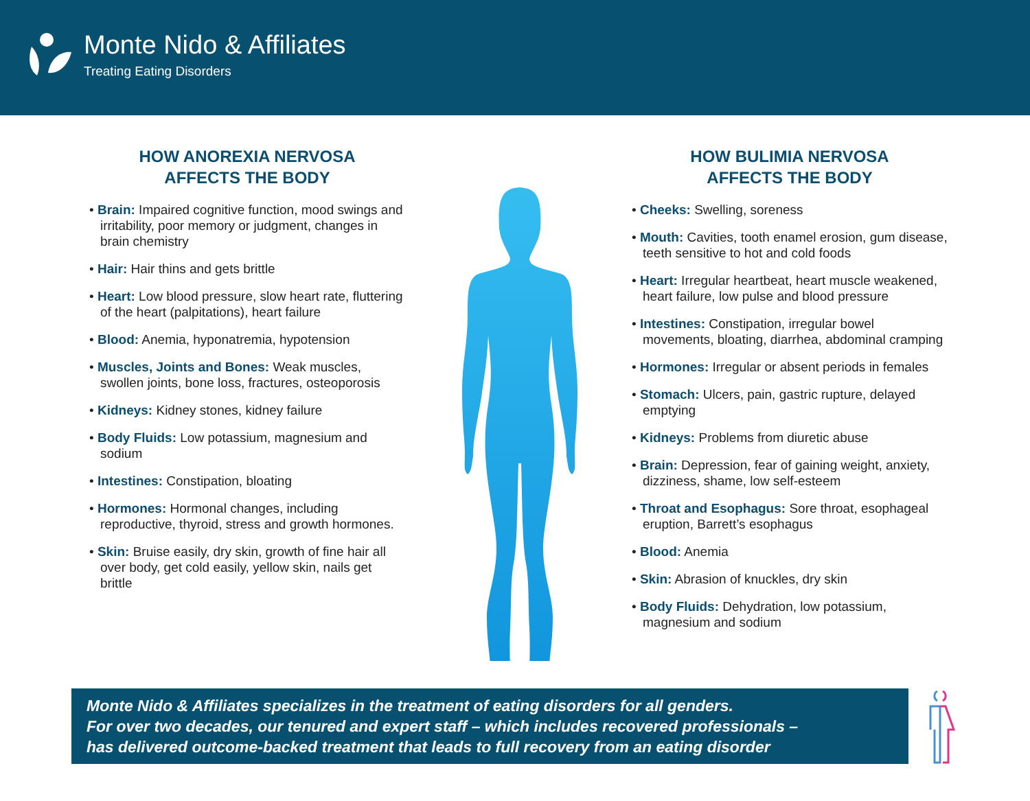Monte Nido & Affiliates
Treating Eating Disorders
HOW ANOREXIA NERVOSA
AFFECTS THE BODY
• Brain: Impaired cognitive function, mood swings and irritability, poor memory or judgment, changes in brain chemistry
• Hair: Hair thins and gets brittle
• Heart: Low blood pressure, slow heart rate, fluttering of the heart (palpitations), heart failure
• Blood: Anemia, hyponatremia, hypotension
• Muscles, Joints and Bones: Weak muscles, swollen joints, bone loss, fractures, osteoporosis
• Kidneys: Kidney stones, kidney failure
• Body Fluids: Low potassium, magnesium and sodium
• Intestines: Constipation, bloating
• Hormones: Hormonal changes, including reproductive, thyroid, stress and growth hormones.
• Skin: Bruise easily, dry skin, growth of fine hair all over body, get cold easily, yellow skin, nails get brittle
HOW BULIMIA NERVOSA
AFFECTS THE BODY
• Cheeks: Swelling, soreness
• Mouth: Cavities, tooth enamel erosion, gum disease, teeth sensitive to hot and cold foods
• Heart: Irregular heartbeat, heart muscle weakened, heart failure, low pulse and blood pressure
• Intestines: Constipation, irregular bowel movements, bloating, diarrhea, abdominal cramping
• Hormones: Irregular or absent periods in females
• Stomach: Ulcers, pain, gastric rupture, delayed emptying
• Kidneys: Problems from diuretic abuse
• Brain: Depression, fear of gaining weight, anxiety, dizziness, shame, low self-esteem
• Throat and Esophagus: Sore throat, esophageal eruption, Barrett’s esophagus
• Blood: Anemia
• Skin: Abrasion of knuckles, dry skin
• Body Fluids: Dehydration, low potassium, magnesium and sodium
Monte Nido & Affiliates specializes in the treatment of eating disorders for all genders.
For over two decades, our tenured and expert staff – which includes recovered professionals –
has delivered outcome-backed treatment that leads to full recovery from an eating disorder